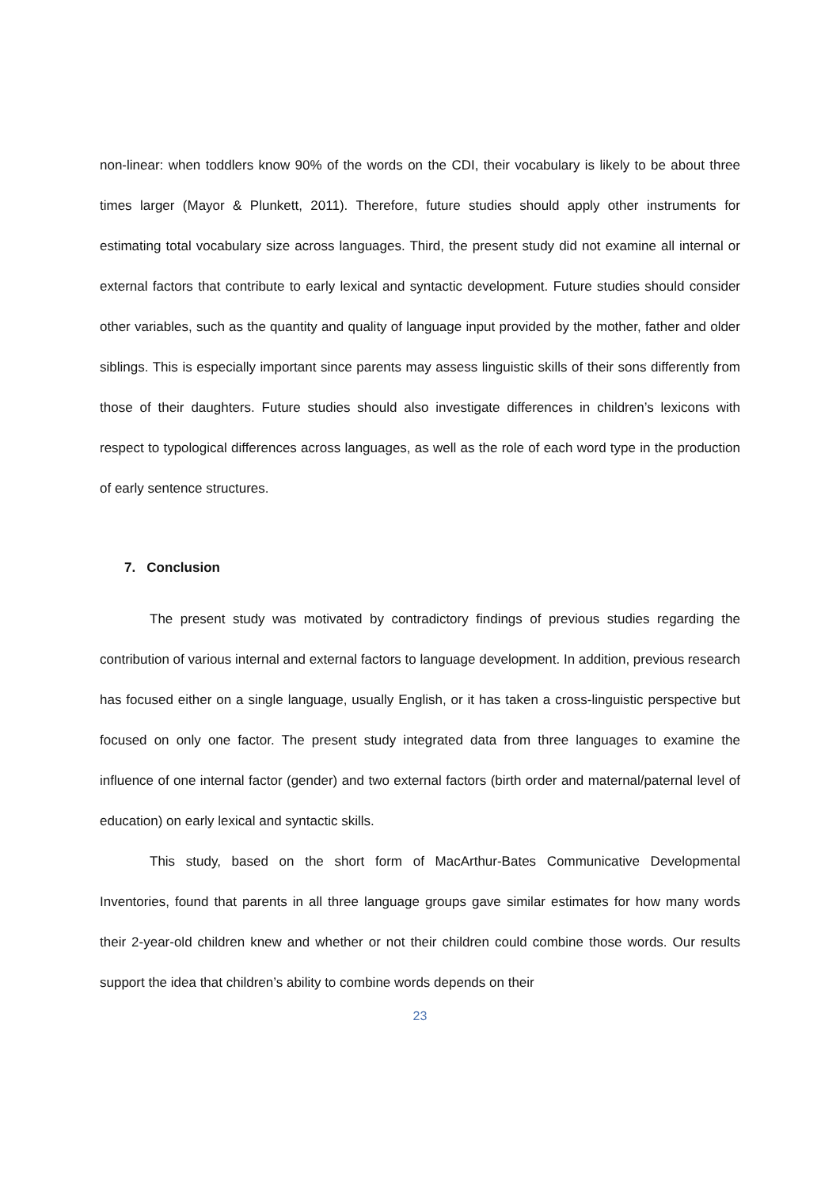non-linear: when toddlers know 90% of the words on the CDI, their vocabulary is likely to be about three times larger (Mayor & Plunkett, 2011). Therefore, future studies should apply other instruments for estimating total vocabulary size across languages. Third, the present study did not examine all internal or external factors that contribute to early lexical and syntactic development. Future studies should consider other variables, such as the quantity and quality of language input provided by the mother, father and older siblings. This is especially important since parents may assess linguistic skills of their sons differently from those of their daughters. Future studies should also investigate differences in children’s lexicons with respect to typological differences across languages, as well as the role of each word type in the production of early sentence structures.
7. Conclusion
The present study was motivated by contradictory findings of previous studies regarding the contribution of various internal and external factors to language development. In addition, previous research has focused either on a single language, usually English, or it has taken a cross-linguistic perspective but focused on only one factor. The present study integrated data from three languages to examine the influence of one internal factor (gender) and two external factors (birth order and maternal/paternal level of education) on early lexical and syntactic skills.
This study, based on the short form of MacArthur-Bates Communicative Developmental Inventories, found that parents in all three language groups gave similar estimates for how many words their 2-year-old children knew and whether or not their children could combine those words. Our results support the idea that children’s ability to combine words depends on their
23